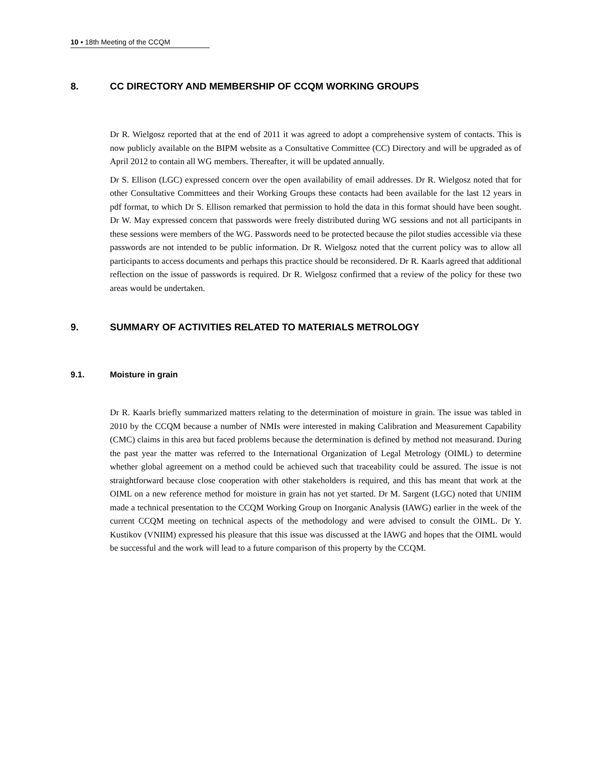10 ▪ 18th Meeting of the CCQM
8. CC DIRECTORY AND MEMBERSHIP OF CCQM WORKING GROUPS
Dr R. Wielgosz reported that at the end of 2011 it was agreed to adopt a comprehensive system of contacts. This is now publicly available on the BIPM website as a Consultative Committee (CC) Directory and will be upgraded as of April 2012 to contain all WG members. Thereafter, it will be updated annually.
Dr S. Ellison (LGC) expressed concern over the open availability of email addresses. Dr R. Wielgosz noted that for other Consultative Committees and their Working Groups these contacts had been available for the last 12 years in pdf format, to which Dr S. Ellison remarked that permission to hold the data in this format should have been sought. Dr W. May expressed concern that passwords were freely distributed during WG sessions and not all participants in these sessions were members of the WG. Passwords need to be protected because the pilot studies accessible via these passwords are not intended to be public information. Dr R. Wielgosz noted that the current policy was to allow all participants to access documents and perhaps this practice should be reconsidered. Dr R. Kaarls agreed that additional reflection on the issue of passwords is required. Dr R. Wielgosz confirmed that a review of the policy for these two areas would be undertaken.
9. SUMMARY OF ACTIVITIES RELATED TO MATERIALS METROLOGY
9.1. Moisture in grain
Dr R. Kaarls briefly summarized matters relating to the determination of moisture in grain. The issue was tabled in 2010 by the CCQM because a number of NMIs were interested in making Calibration and Measurement Capability (CMC) claims in this area but faced problems because the determination is defined by method not measurand. During the past year the matter was referred to the International Organization of Legal Metrology (OIML) to determine whether global agreement on a method could be achieved such that traceability could be assured. The issue is not straightforward because close cooperation with other stakeholders is required, and this has meant that work at the OIML on a new reference method for moisture in grain has not yet started. Dr M. Sargent (LGC) noted that UNIIM made a technical presentation to the CCQM Working Group on Inorganic Analysis (IAWG) earlier in the week of the current CCQM meeting on technical aspects of the methodology and were advised to consult the OIML. Dr Y. Kustikov (VNIIM) expressed his pleasure that this issue was discussed at the IAWG and hopes that the OIML would be successful and the work will lead to a future comparison of this property by the CCQM.